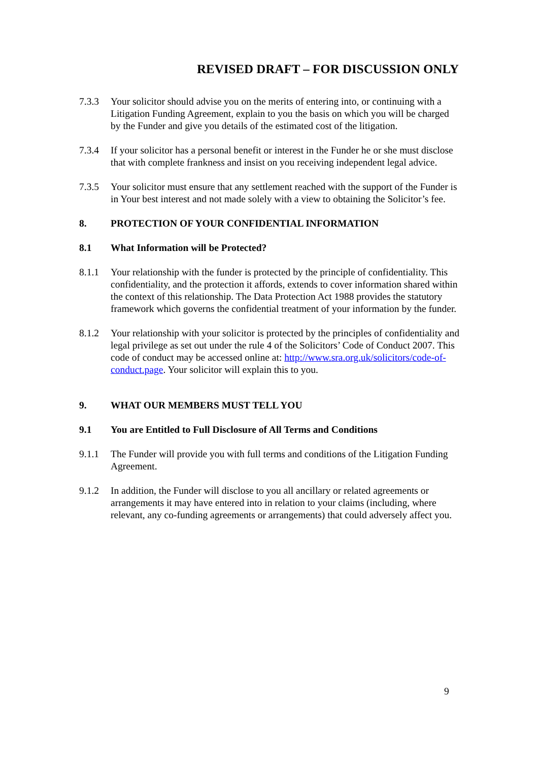REVISED DRAFT – FOR DISCUSSION ONLY
7.3.3 Your solicitor should advise you on the merits of entering into, or continuing with a Litigation Funding Agreement, explain to you the basis on which you will be charged by the Funder and give you details of the estimated cost of the litigation.
7.3.4 If your solicitor has a personal benefit or interest in the Funder he or she must disclose that with complete frankness and insist on you receiving independent legal advice.
7.3.5 Your solicitor must ensure that any settlement reached with the support of the Funder is in Your best interest and not made solely with a view to obtaining the Solicitor’s fee.
8. PROTECTION OF YOUR CONFIDENTIAL INFORMATION
8.1 What Information will be Protected?
8.1.1 Your relationship with the funder is protected by the principle of confidentiality. This confidentiality, and the protection it affords, extends to cover information shared within the context of this relationship. The Data Protection Act 1988 provides the statutory framework which governs the confidential treatment of your information by the funder.
8.1.2 Your relationship with your solicitor is protected by the principles of confidentiality and legal privilege as set out under the rule 4 of the Solicitors’ Code of Conduct 2007. This code of conduct may be accessed online at: http://www.sra.org.uk/solicitors/code-of-conduct.page. Your solicitor will explain this to you.
9. WHAT OUR MEMBERS MUST TELL YOU
9.1 You are Entitled to Full Disclosure of All Terms and Conditions
9.1.1 The Funder will provide you with full terms and conditions of the Litigation Funding Agreement.
9.1.2 In addition, the Funder will disclose to you all ancillary or related agreements or arrangements it may have entered into in relation to your claims (including, where relevant, any co-funding agreements or arrangements) that could adversely affect you.
9